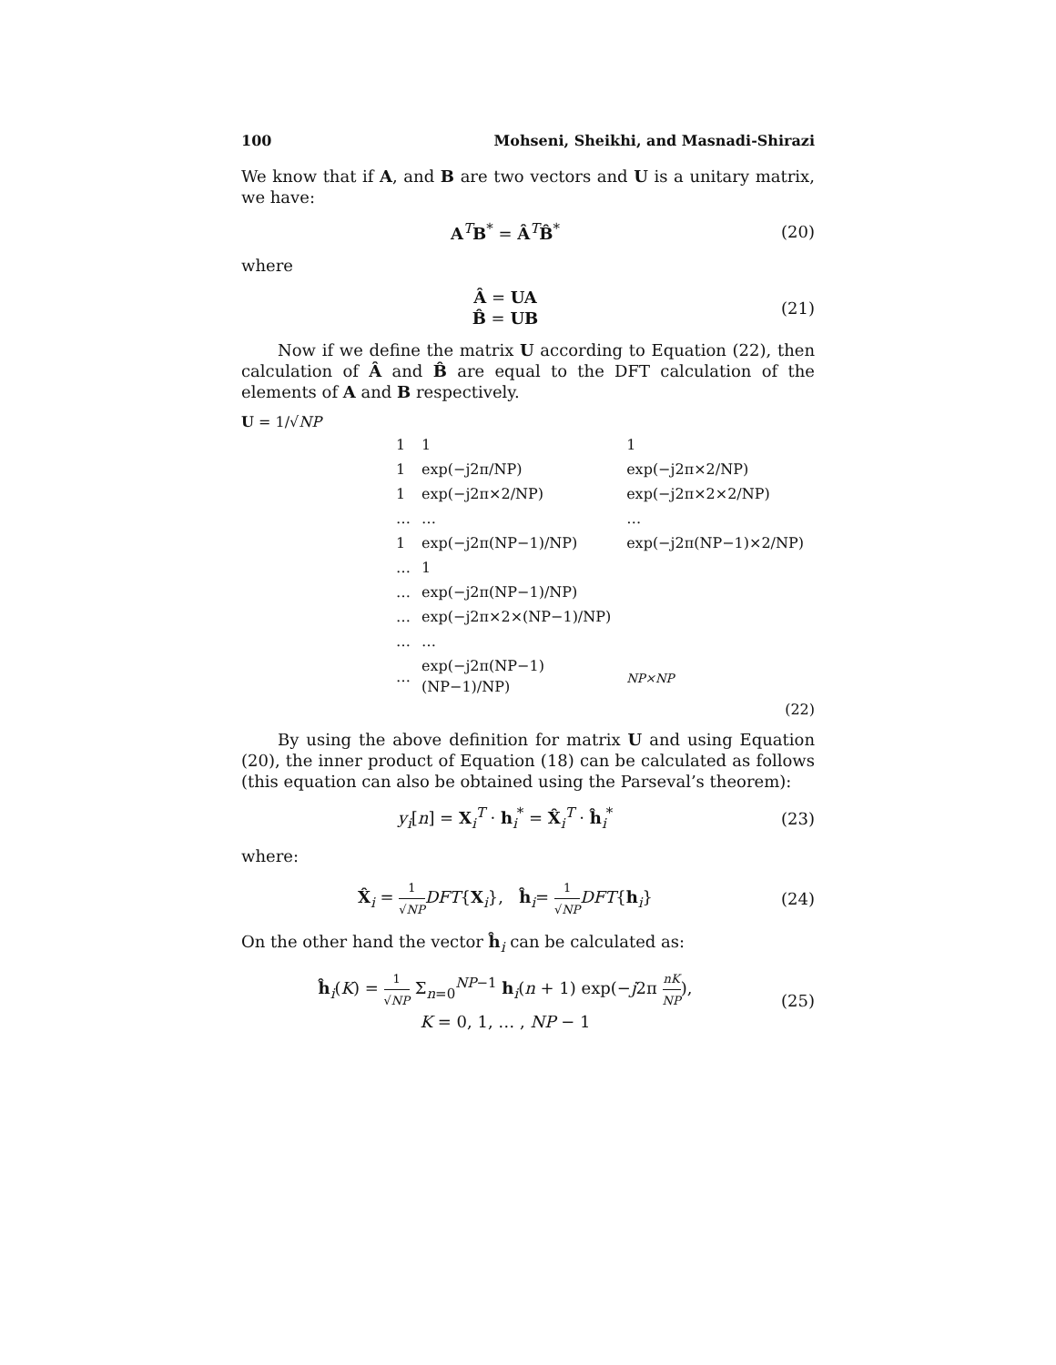100 Mohseni, Sheikhi, and Masnadi-Shirazi
We know that if A, and B are two vectors and U is a unitary matrix, we have:
A<sup>T</sup>B<sup>*</sup> = Â<sup>T</sup>B̂<sup>*</sup> (20)
where
Â = UA
B̂ = UB
(21)
Now if we define the matrix U according to Equation (22), then calculation of Â and B̂ are equal to the DFT calculation of the elements of A and B respectively.
U = 1/√NP
| 1 | 1 | 1 |
| 1 | exp(−j2π/NP) | exp(−j2π×2/NP) |
| 1 | exp(−j2π×2/NP) | exp(−j2π×2×2/NP) |
| … | … | … |
| 1 | exp(−j2π(NP−1)/NP) | exp(−j2π(NP−1)×2/NP) |
| … | 1 | |
| … | exp(−j2π(NP−1)/NP) | |
| … | exp(−j2π×2×(NP−1)/NP) | |
| … | … | |
| … | exp(−j2π(NP−1)(NP−1)/NP) | <sub>NP×NP</sub> |
(22)
By using the above definition for matrix U and using Equation (20), the inner product of Equation (18) can be calculated as follows (this equation can also be obtained using the Parseval’s theorem):
y<sub>i</sub>[n] = X<sub>i</sub><sup>T</sup> · h<sub>i</sub><sup>*</sup> = X̂<sub>i</sub><sup>T</sup> · ĥ<sub>i</sub><sup>*</sup> (23)
where:
X̂<sub>i</sub> = 1 √NP DFT{X<sub>i</sub>}, ĥ<sub>i</sub>= 1 √NP DFT{h<sub>i</sub>}
(24)
On the other hand the vector ĥ<sub>i</sub> can be calculated as:
ĥ<sub>i</sub>(K) = 1 √NP Σ<sub>n=0</sub><sup>NP−1</sup> h<sub>i</sub>(n + 1) exp(−j2π nK NP),
K = 0, 1, … , NP − 1
(25)